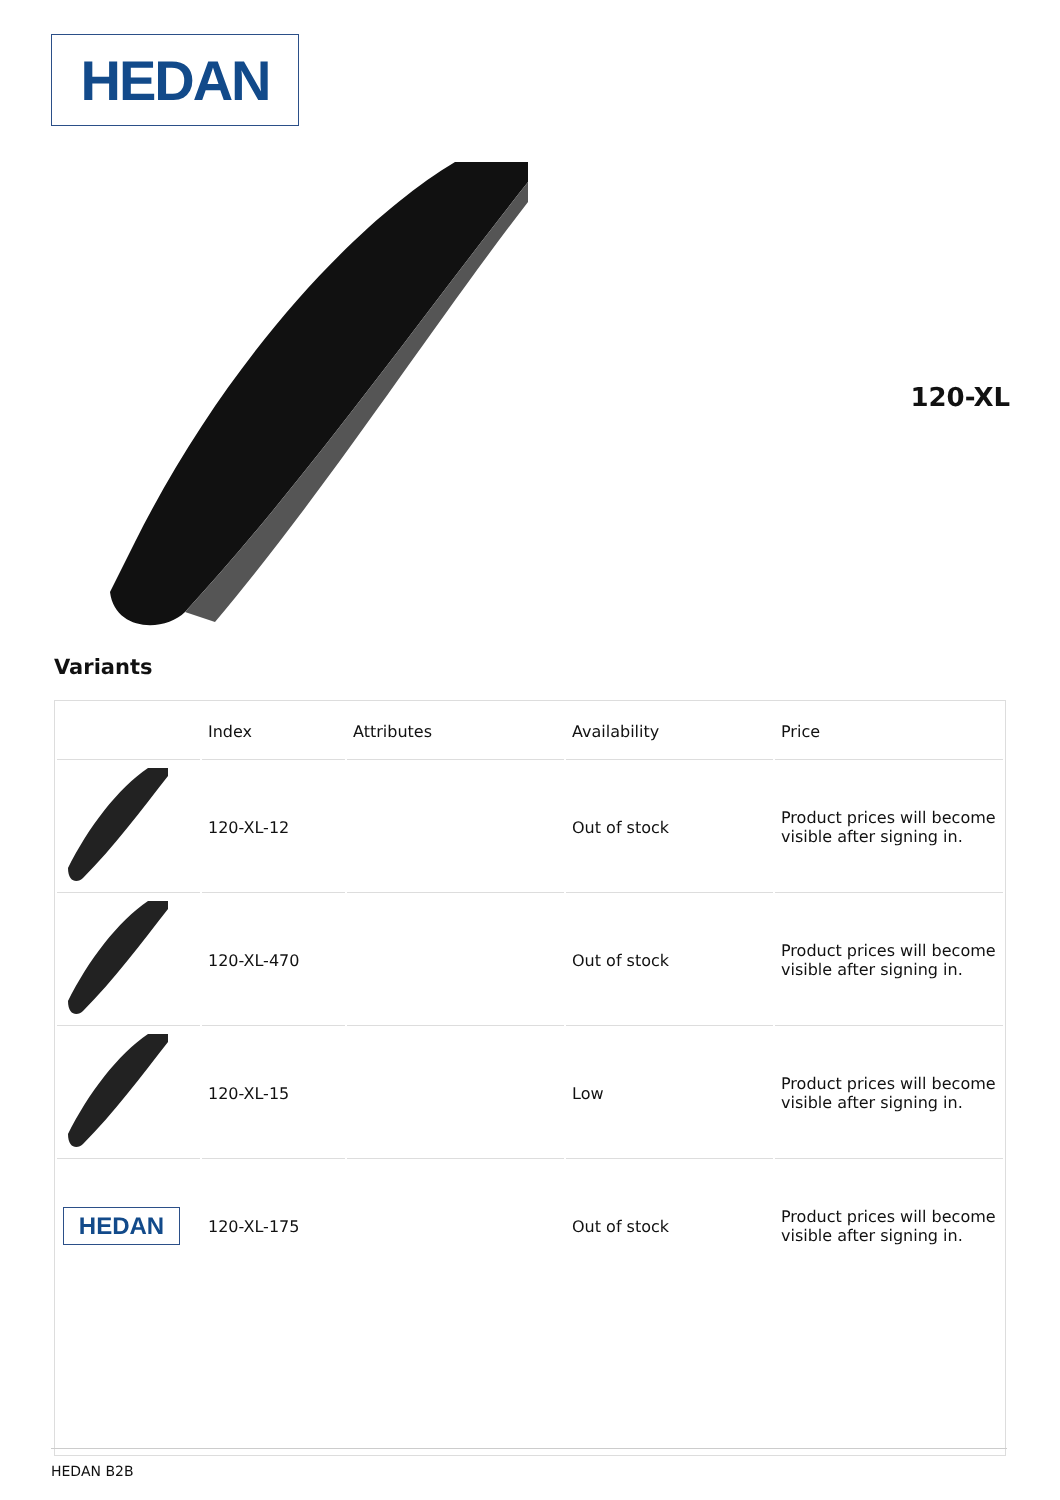HEDAN
120-XL
Variants
| | Index | Attributes | Availability | Price |
| --- | --- | --- | --- | --- |
| | 120-XL-12 | | Out of stock | Product prices will become visible after signing in. |
| | 120-XL-470 | | Out of stock | Product prices will become visible after signing in. |
| | 120-XL-15 | | Low | Product prices will become visible after signing in. |
| HEDAN | 120-XL-175 | | Out of stock | Product prices will become visible after signing in. |
HEDAN B2B